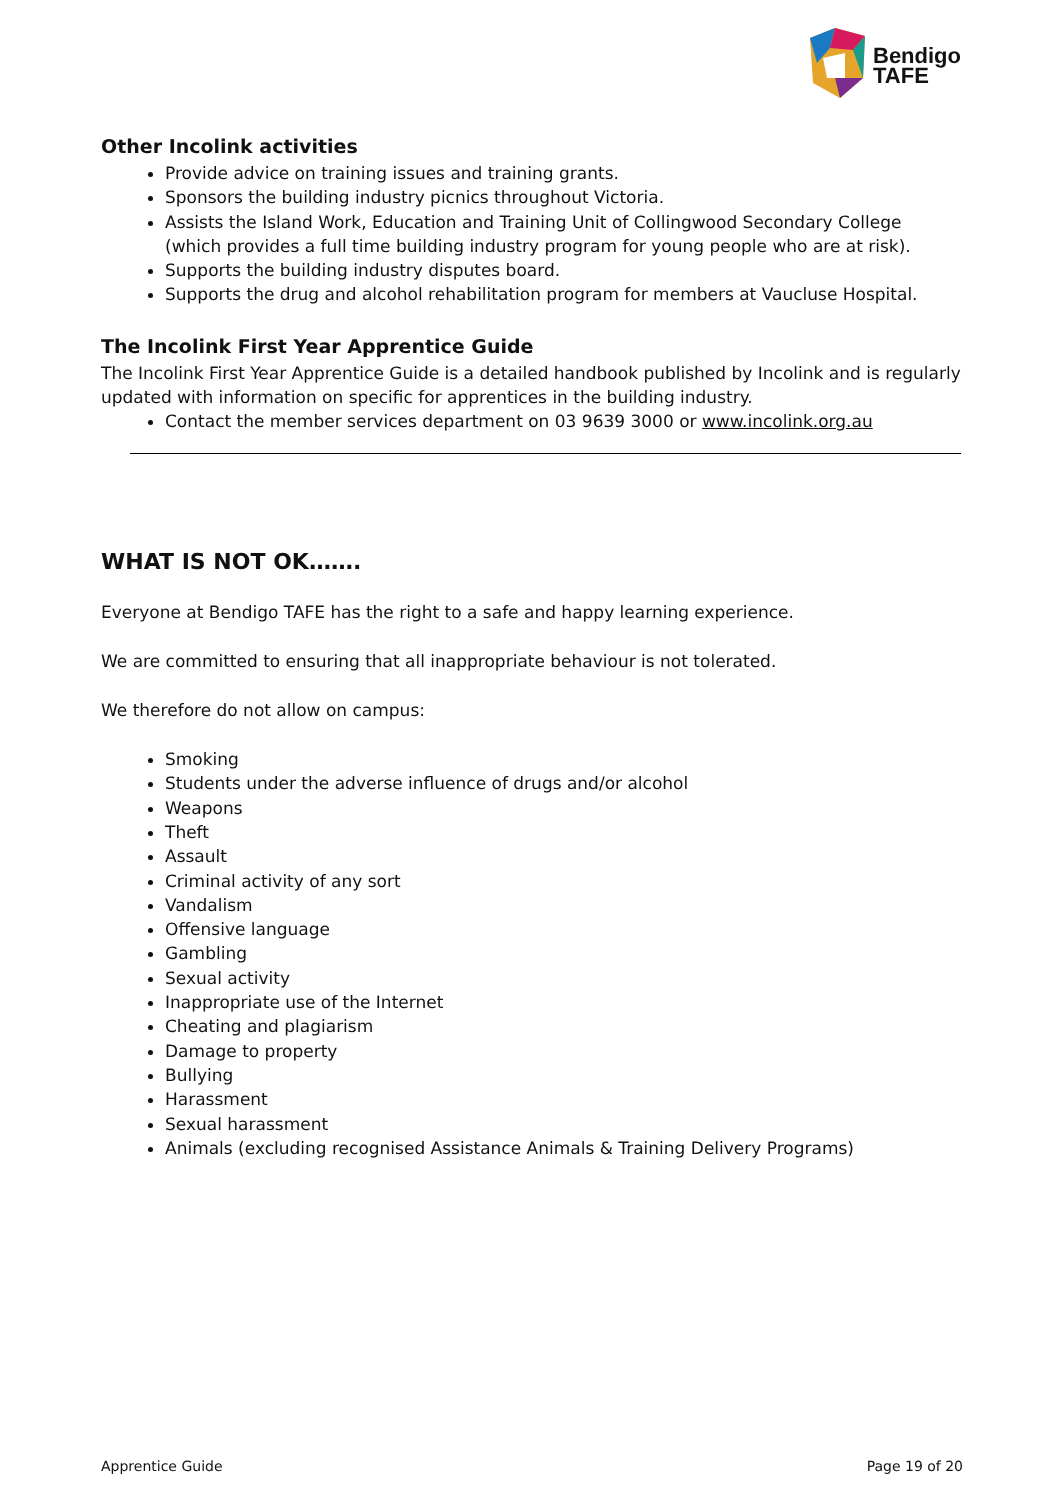Bendigo
TAFE
Other Incolink activities
Provide advice on training issues and training grants.
Sponsors the building industry picnics throughout Victoria.
Assists the Island Work, Education and Training Unit of Collingwood Secondary College (which provides a full time building industry program for young people who are at risk).
Supports the building industry disputes board.
Supports the drug and alcohol rehabilitation program for members at Vaucluse Hospital.
The Incolink First Year Apprentice Guide
The Incolink First Year Apprentice Guide is a detailed handbook published by Incolink and is regularly updated with information on specific for apprentices in the building industry.
Contact the member services department on 03 9639 3000 or www.incolink.org.au
WHAT IS NOT OK…….
Everyone at Bendigo TAFE has the right to a safe and happy learning experience.
We are committed to ensuring that all inappropriate behaviour is not tolerated.
We therefore do not allow on campus:
Smoking
Students under the adverse influence of drugs and/or alcohol
Weapons
Theft
Assault
Criminal activity of any sort
Vandalism
Offensive language
Gambling
Sexual activity
Inappropriate use of the Internet
Cheating and plagiarism
Damage to property
Bullying
Harassment
Sexual harassment
Animals (excluding recognised Assistance Animals & Training Delivery Programs)
Apprentice Guide Page 19 of 20